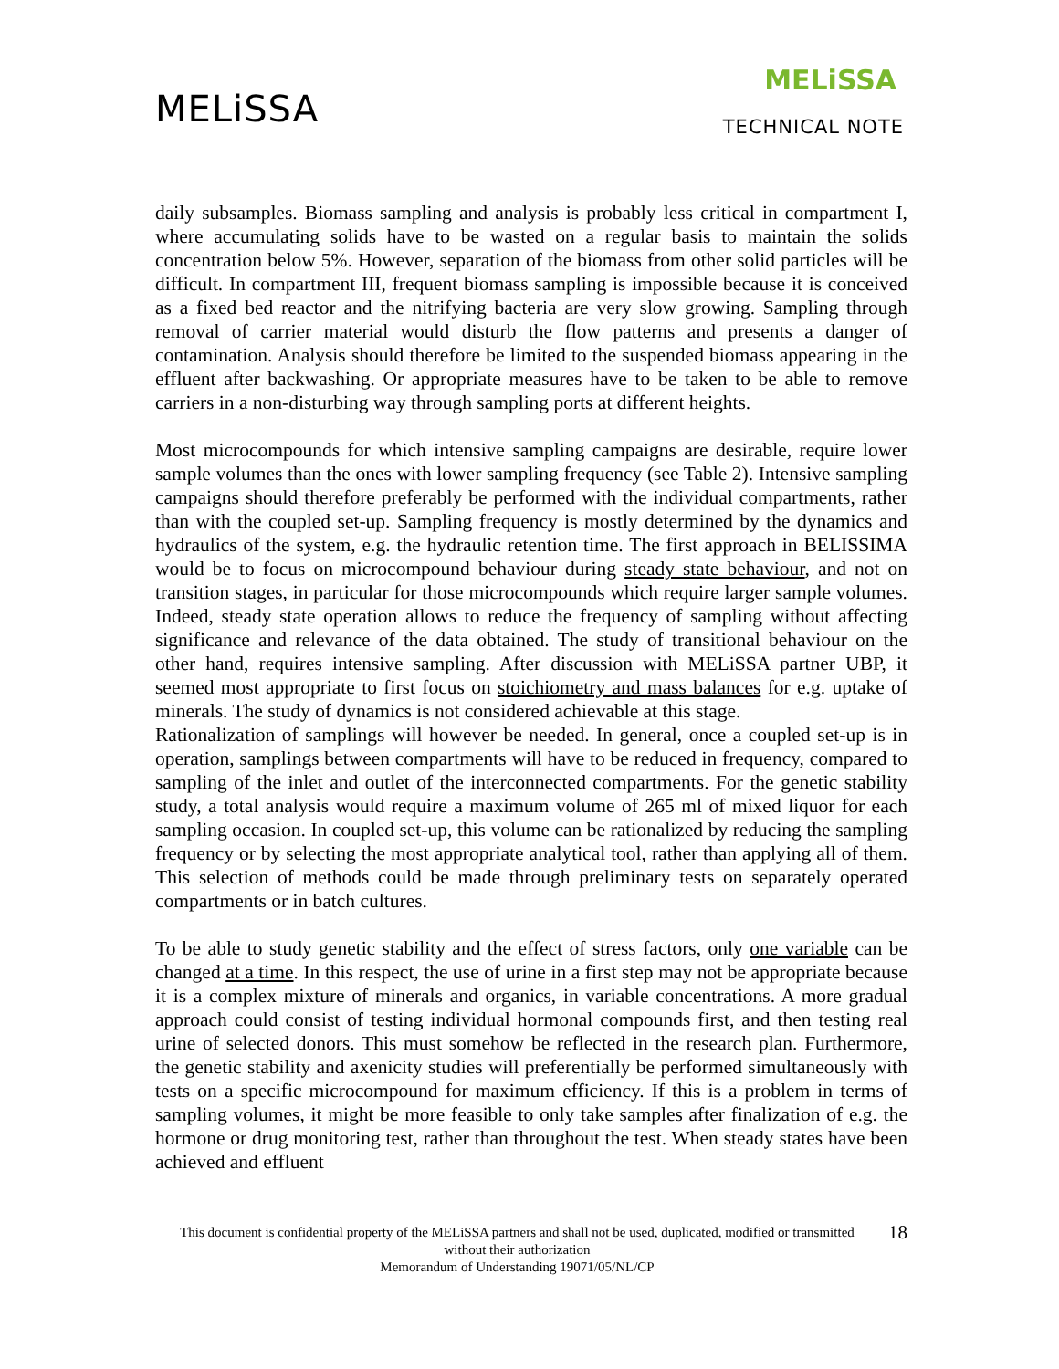MELiSSA
MELiSSA
TECHNICAL NOTE
daily subsamples. Biomass sampling and analysis is probably less critical in compartment I, where accumulating solids have to be wasted on a regular basis to maintain the solids concentration below 5%. However, separation of the biomass from other solid particles will be difficult. In compartment III, frequent biomass sampling is impossible because it is conceived as a fixed bed reactor and the nitrifying bacteria are very slow growing. Sampling through removal of carrier material would disturb the flow patterns and presents a danger of contamination. Analysis should therefore be limited to the suspended biomass appearing in the effluent after backwashing. Or appropriate measures have to be taken to be able to remove carriers in a non-disturbing way through sampling ports at different heights.
Most microcompounds for which intensive sampling campaigns are desirable, require lower sample volumes than the ones with lower sampling frequency (see Table 2). Intensive sampling campaigns should therefore preferably be performed with the individual compartments, rather than with the coupled set-up. Sampling frequency is mostly determined by the dynamics and hydraulics of the system, e.g. the hydraulic retention time. The first approach in BELISSIMA would be to focus on microcompound behaviour during steady state behaviour, and not on transition stages, in particular for those microcompounds which require larger sample volumes. Indeed, steady state operation allows to reduce the frequency of sampling without affecting significance and relevance of the data obtained. The study of transitional behaviour on the other hand, requires intensive sampling. After discussion with MELiSSA partner UBP, it seemed most appropriate to first focus on stoichiometry and mass balances for e.g. uptake of minerals. The study of dynamics is not considered achievable at this stage.
Rationalization of samplings will however be needed. In general, once a coupled set-up is in operation, samplings between compartments will have to be reduced in frequency, compared to sampling of the inlet and outlet of the interconnected compartments. For the genetic stability study, a total analysis would require a maximum volume of 265 ml of mixed liquor for each sampling occasion. In coupled set-up, this volume can be rationalized by reducing the sampling frequency or by selecting the most appropriate analytical tool, rather than applying all of them. This selection of methods could be made through preliminary tests on separately operated compartments or in batch cultures.
To be able to study genetic stability and the effect of stress factors, only one variable can be changed at a time. In this respect, the use of urine in a first step may not be appropriate because it is a complex mixture of minerals and organics, in variable concentrations. A more gradual approach could consist of testing individual hormonal compounds first, and then testing real urine of selected donors. This must somehow be reflected in the research plan. Furthermore, the genetic stability and axenicity studies will preferentially be performed simultaneously with tests on a specific microcompound for maximum efficiency. If this is a problem in terms of sampling volumes, it might be more feasible to only take samples after finalization of e.g. the hormone or drug monitoring test, rather than throughout the test. When steady states have been achieved and effluent
This document is confidential property of the MELiSSA partners and shall not be used, duplicated, modified or transmitted without their authorization
Memorandum of Understanding 19071/05/NL/CP
18